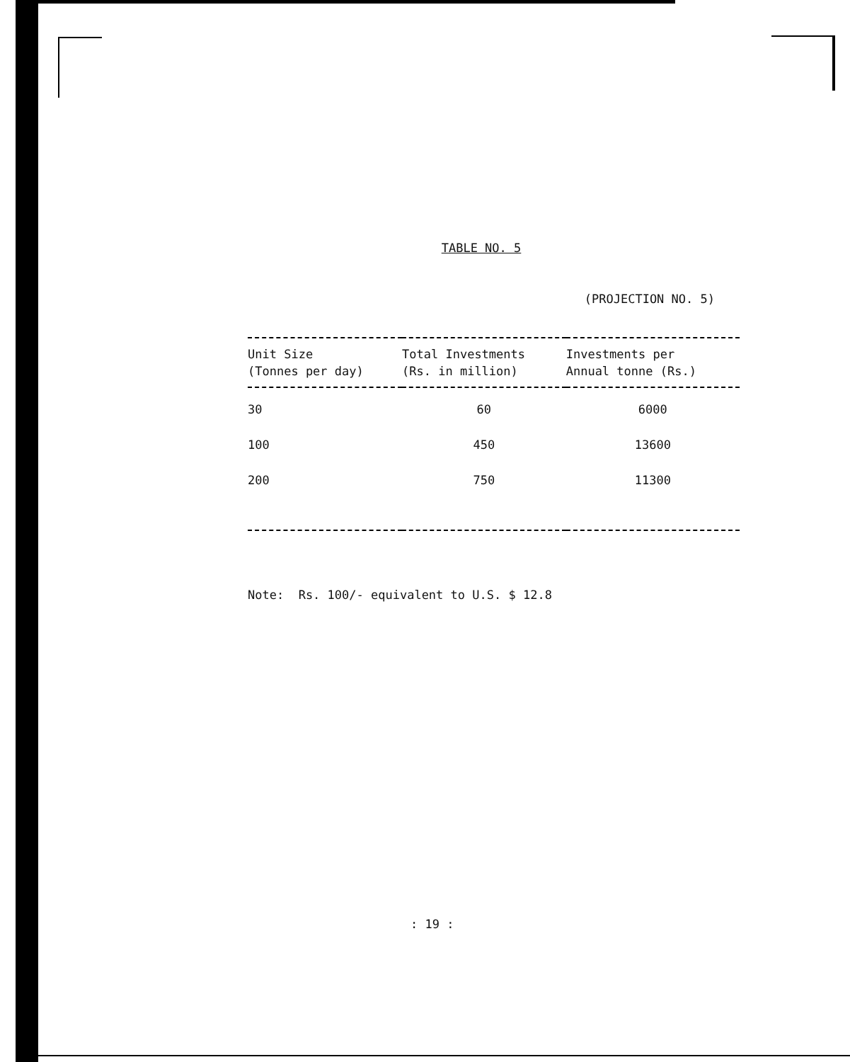TABLE NO. 5
(PROJECTION NO. 5)
| Unit Size (Tonnes per day) | Total Investments (Rs. in million) | Investments per Annual tonne (Rs.) |
| --- | --- | --- |
| 30 | 60 | 6000 |
| 100 | 450 | 13600 |
| 200 | 750 | 11300 |
Note: Rs. 100/- equivalent to U.S. $ 12.8
: 19 :